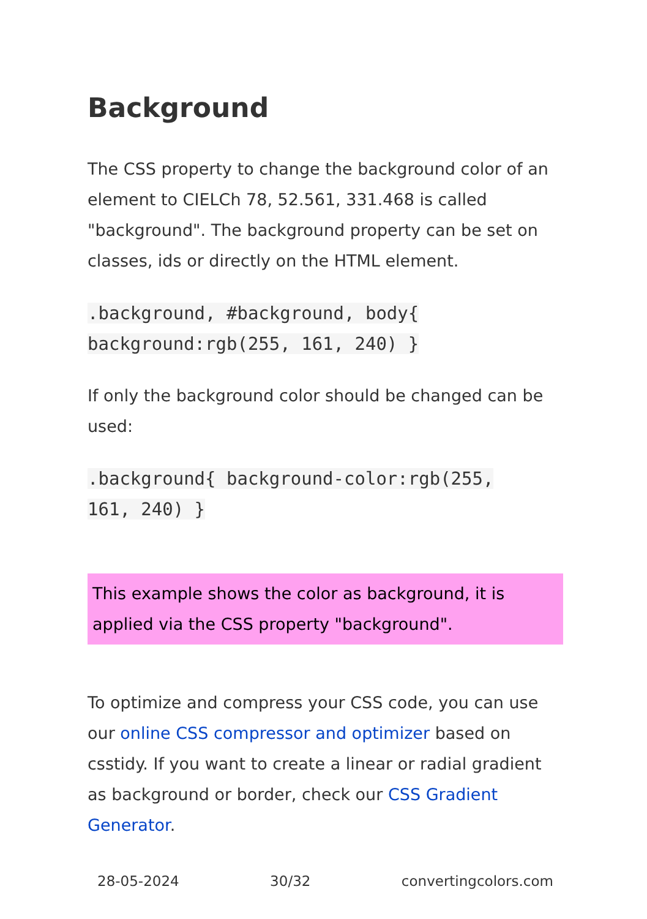Background
The CSS property to change the background color of an element to CIELCh 78, 52.561, 331.468 is called "background". The background property can be set on classes, ids or directly on the HTML element.
.background, #background, body{
background:rgb(255, 161, 240) }
If only the background color should be changed can be used:
.background{ background-color:rgb(255,
161, 240) }
This example shows the color as background, it is applied via the CSS property "background".
To optimize and compress your CSS code, you can use our online CSS compressor and optimizer based on csstidy. If you want to create a linear or radial gradient as background or border, check our CSS Gradient Generator.
28-05-2024 30/32 convertingcolors.com